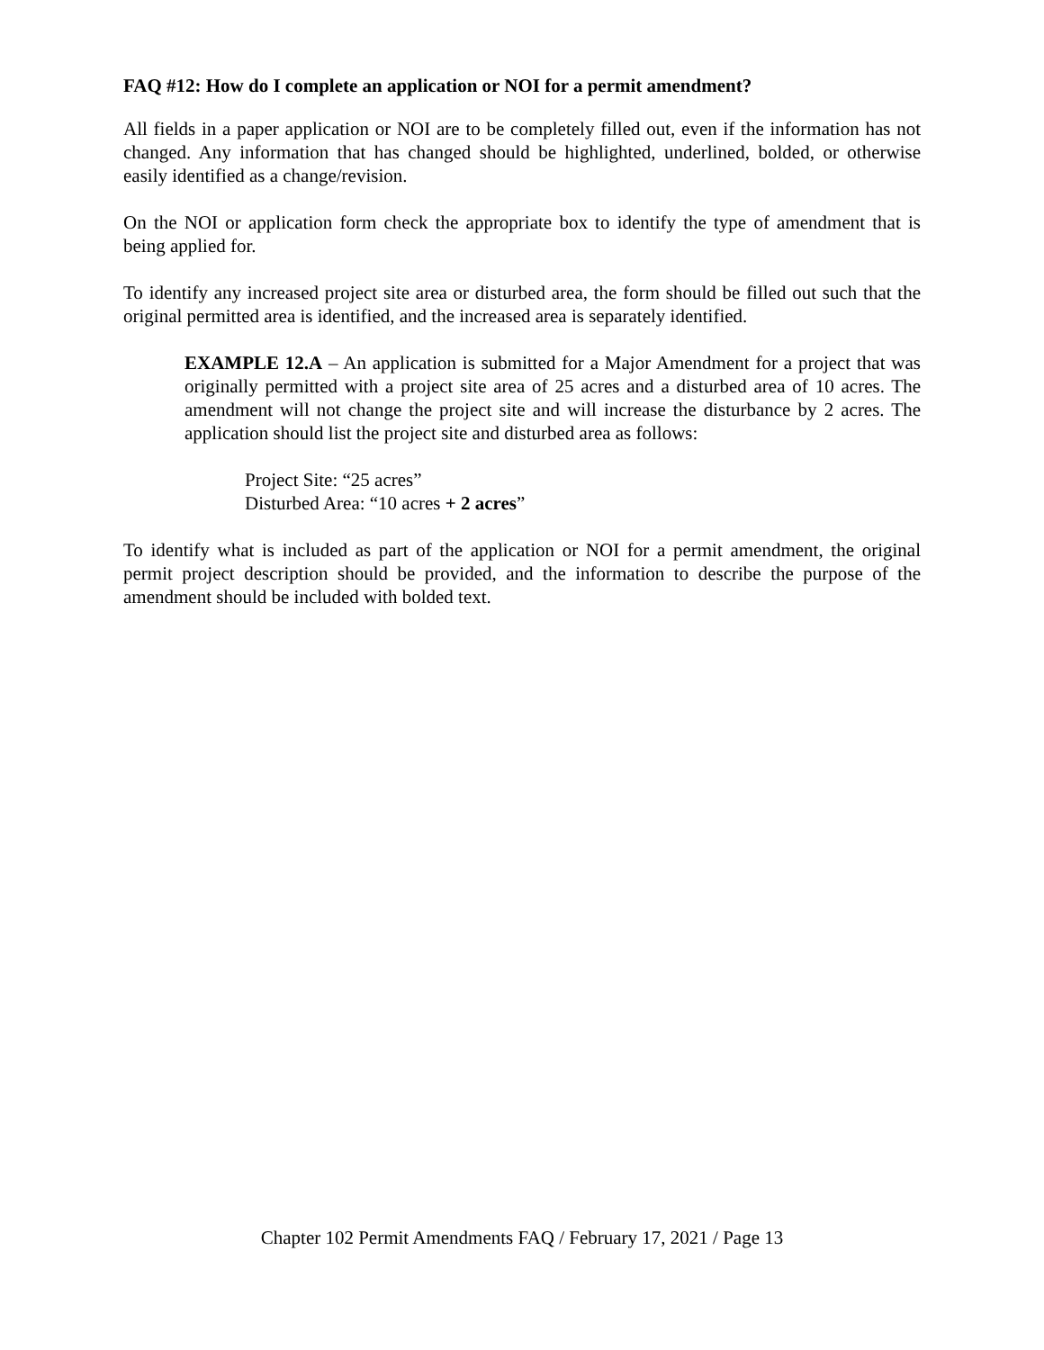FAQ #12: How do I complete an application or NOI for a permit amendment?
All fields in a paper application or NOI are to be completely filled out, even if the information has not changed. Any information that has changed should be highlighted, underlined, bolded, or otherwise easily identified as a change/revision.
On the NOI or application form check the appropriate box to identify the type of amendment that is being applied for.
To identify any increased project site area or disturbed area, the form should be filled out such that the original permitted area is identified, and the increased area is separately identified.
EXAMPLE 12.A – An application is submitted for a Major Amendment for a project that was originally permitted with a project site area of 25 acres and a disturbed area of 10 acres. The amendment will not change the project site and will increase the disturbance by 2 acres. The application should list the project site and disturbed area as follows:
Project Site: “25 acres”
Disturbed Area: “10 acres + 2 acres”
To identify what is included as part of the application or NOI for a permit amendment, the original permit project description should be provided, and the information to describe the purpose of the amendment should be included with bolded text.
Chapter 102 Permit Amendments FAQ / February 17, 2021 / Page 13